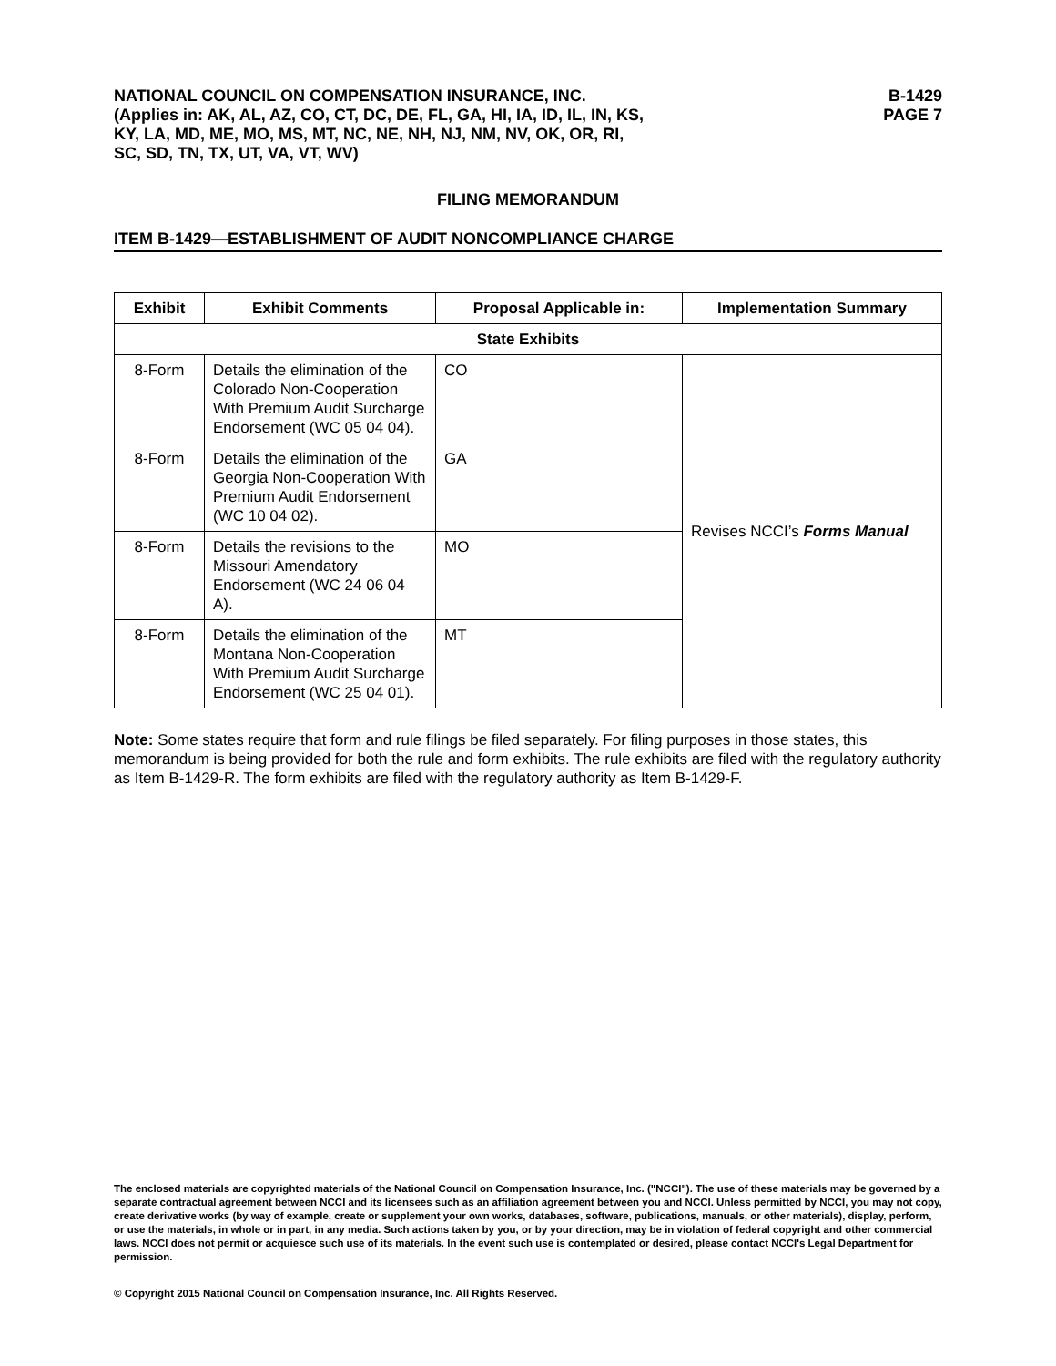NATIONAL COUNCIL ON COMPENSATION INSURANCE, INC.
(Applies in: AK, AL, AZ, CO, CT, DC, DE, FL, GA, HI, IA, ID, IL, IN, KS,
KY, LA, MD, ME, MO, MS, MT, NC, NE, NH, NJ, NM, NV, OK, OR, RI,
SC, SD, TN, TX, UT, VA, VT, WV)
B-1429
PAGE 7
FILING MEMORANDUM
ITEM B-1429—ESTABLISHMENT OF AUDIT NONCOMPLIANCE CHARGE
| Exhibit | Exhibit Comments | Proposal Applicable in: | Implementation Summary |
| --- | --- | --- | --- |
| State Exhibits | | | |
| 8-Form | Details the elimination of the Colorado Non-Cooperation With Premium Audit Surcharge Endorsement (WC 05 04 04). | CO | Revises NCCI’s Forms Manual |
| 8-Form | Details the elimination of the Georgia Non-Cooperation With Premium Audit Endorsement (WC 10 04 02). | GA | |
| 8-Form | Details the revisions to the Missouri Amendatory Endorsement (WC 24 06 04 A). | MO | |
| 8-Form | Details the elimination of the Montana Non-Cooperation With Premium Audit Surcharge Endorsement (WC 25 04 01). | MT | |
Note: Some states require that form and rule filings be filed separately. For filing purposes in those states, this memorandum is being provided for both the rule and form exhibits. The rule exhibits are filed with the regulatory authority as Item B-1429-R. The form exhibits are filed with the regulatory authority as Item B-1429-F.
The enclosed materials are copyrighted materials of the National Council on Compensation Insurance, Inc. ("NCCI"). The use of these materials may be governed by a separate contractual agreement between NCCI and its licensees such as an affiliation agreement between you and NCCI. Unless permitted by NCCI, you may not copy, create derivative works (by way of example, create or supplement your own works, databases, software, publications, manuals, or other materials), display, perform, or use the materials, in whole or in part, in any media. Such actions taken by you, or by your direction, may be in violation of federal copyright and other commercial laws. NCCI does not permit or acquiesce such use of its materials. In the event such use is contemplated or desired, please contact NCCI's Legal Department for permission.
© Copyright 2015 National Council on Compensation Insurance, Inc. All Rights Reserved.